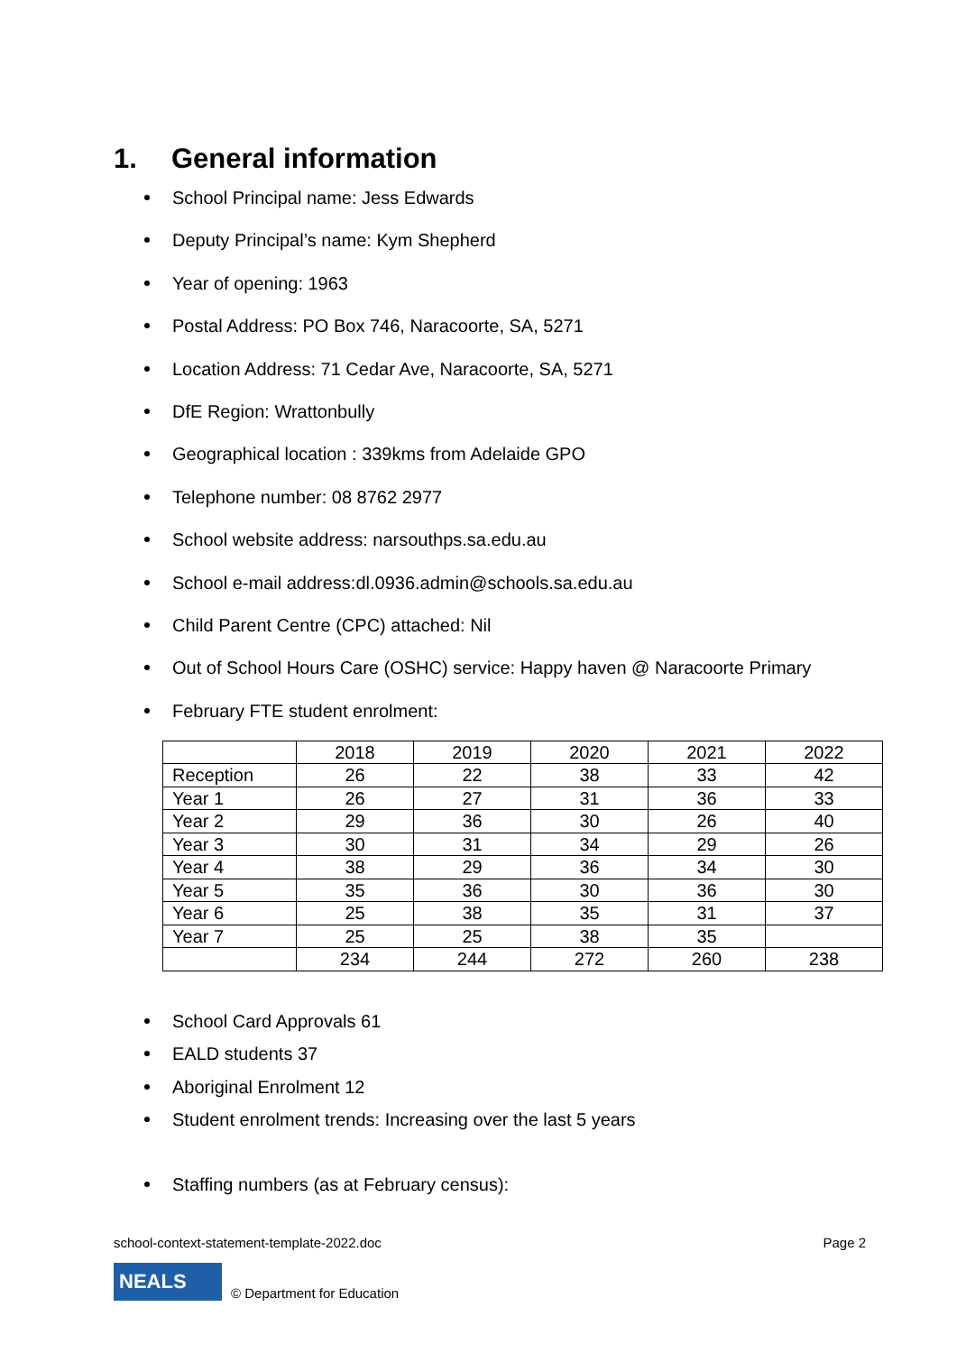1. General information
School Principal name: Jess Edwards
Deputy Principal’s name: Kym Shepherd
Year of opening: 1963
Postal Address: PO Box 746, Naracoorte, SA, 5271
Location Address: 71 Cedar Ave, Naracoorte, SA, 5271
DfE Region: Wrattonbully
Geographical location : 339kms from Adelaide GPO
Telephone number: 08 8762 2977
School website address: narsouthps.sa.edu.au
School e-mail address:dl.0936.admin@schools.sa.edu.au
Child Parent Centre (CPC) attached: Nil
Out of School Hours Care (OSHC) service: Happy haven @ Naracoorte Primary
February FTE student enrolment:
| | 2018 | 2019 | 2020 | 2021 | 2022 |
| Reception | 26 | 22 | 38 | 33 | 42 |
| Year 1 | 26 | 27 | 31 | 36 | 33 |
| Year 2 | 29 | 36 | 30 | 26 | 40 |
| Year 3 | 30 | 31 | 34 | 29 | 26 |
| Year 4 | 38 | 29 | 36 | 34 | 30 |
| Year 5 | 35 | 36 | 30 | 36 | 30 |
| Year 6 | 25 | 38 | 35 | 31 | 37 |
| Year 7 | 25 | 25 | 38 | 35 | |
| | 234 | 244 | 272 | 260 | 238 |
School Card Approvals 61
EALD students 37
Aboriginal Enrolment 12
Student enrolment trends: Increasing over the last 5 years
Staffing numbers (as at February census):
school-context-statement-template-2022.doc Page 2
NEALS
© Department for Education